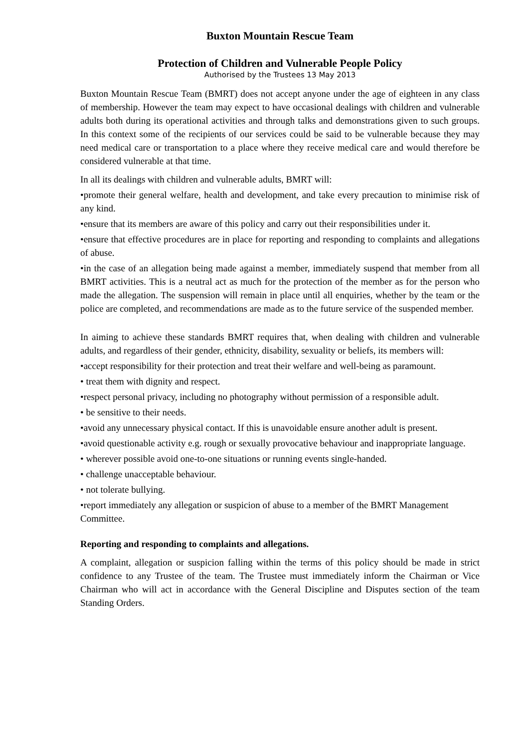Buxton Mountain Rescue Team
Protection of Children and Vulnerable People Policy
Authorised by the Trustees 13 May 2013
Buxton Mountain Rescue Team (BMRT) does not accept anyone under the age of eighteen in any class of membership. However the team may expect to have occasional dealings with children and vulnerable adults both during its operational activities and through talks and demonstrations given to such groups. In this context some of the recipients of our services could be said to be vulnerable because they may need medical care or transportation to a place where they receive medical care and would therefore be considered vulnerable at that time.
In all its dealings with children and vulnerable adults, BMRT will:
•promote their general welfare, health and development, and take every precaution to minimise risk of any kind.
•ensure that its members are aware of this policy and carry out their responsibilities under it.
•ensure that effective procedures are in place for reporting and responding to complaints and allegations of abuse.
•in the case of an allegation being made against a member, immediately suspend that member from all BMRT activities. This is a neutral act as much for the protection of the member as for the person who made the allegation. The suspension will remain in place until all enquiries, whether by the team or the police are completed, and recommendations are made as to the future service of the suspended member.
In aiming to achieve these standards BMRT requires that, when dealing with children and vulnerable adults, and regardless of their gender, ethnicity, disability, sexuality or beliefs, its members will:
•accept responsibility for their protection and treat their welfare and well-being as paramount.
• treat them with dignity and respect.
•respect personal privacy, including no photography without permission of a responsible adult.
• be sensitive to their needs.
•avoid any unnecessary physical contact. If this is unavoidable ensure another adult is present.
•avoid questionable activity e.g. rough or sexually provocative behaviour and inappropriate language.
• wherever possible avoid one-to-one situations or running events single-handed.
• challenge unacceptable behaviour.
• not tolerate bullying.
•report immediately any allegation or suspicion of abuse to a member of the BMRT Management Committee.
Reporting and responding to complaints and allegations.
A complaint, allegation or suspicion falling within the terms of this policy should be made in strict confidence to any Trustee of the team. The Trustee must immediately inform the Chairman or Vice Chairman who will act in accordance with the General Discipline and Disputes section of the team Standing Orders.